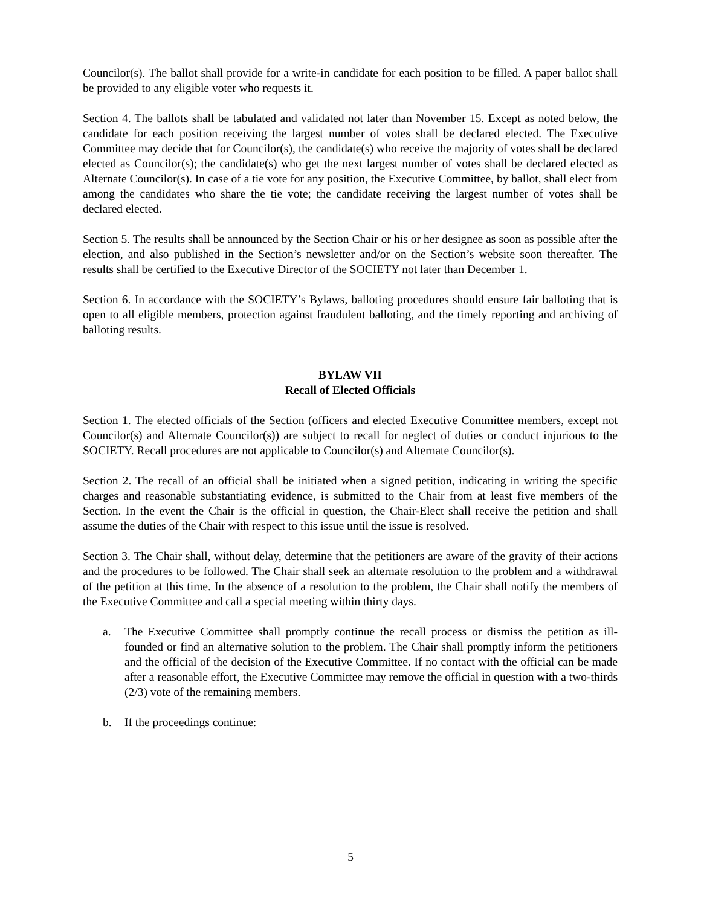Councilor(s). The ballot shall provide for a write-in candidate for each position to be filled. A paper ballot shall be provided to any eligible voter who requests it.
Section 4. The ballots shall be tabulated and validated not later than November 15. Except as noted below, the candidate for each position receiving the largest number of votes shall be declared elected. The Executive Committee may decide that for Councilor(s), the candidate(s) who receive the majority of votes shall be declared elected as Councilor(s); the candidate(s) who get the next largest number of votes shall be declared elected as Alternate Councilor(s). In case of a tie vote for any position, the Executive Committee, by ballot, shall elect from among the candidates who share the tie vote; the candidate receiving the largest number of votes shall be declared elected.
Section 5. The results shall be announced by the Section Chair or his or her designee as soon as possible after the election, and also published in the Section’s newsletter and/or on the Section’s website soon thereafter. The results shall be certified to the Executive Director of the SOCIETY not later than December 1.
Section 6. In accordance with the SOCIETY’s Bylaws, balloting procedures should ensure fair balloting that is open to all eligible members, protection against fraudulent balloting, and the timely reporting and archiving of balloting results.
BYLAW VII
Recall of Elected Officials
Section 1. The elected officials of the Section (officers and elected Executive Committee members, except not Councilor(s) and Alternate Councilor(s)) are subject to recall for neglect of duties or conduct injurious to the SOCIETY. Recall procedures are not applicable to Councilor(s) and Alternate Councilor(s).
Section 2. The recall of an official shall be initiated when a signed petition, indicating in writing the specific charges and reasonable substantiating evidence, is submitted to the Chair from at least five members of the Section. In the event the Chair is the official in question, the Chair-Elect shall receive the petition and shall assume the duties of the Chair with respect to this issue until the issue is resolved.
Section 3. The Chair shall, without delay, determine that the petitioners are aware of the gravity of their actions and the procedures to be followed. The Chair shall seek an alternate resolution to the problem and a withdrawal of the petition at this time. In the absence of a resolution to the problem, the Chair shall notify the members of the Executive Committee and call a special meeting within thirty days.
a. The Executive Committee shall promptly continue the recall process or dismiss the petition as ill-founded or find an alternative solution to the problem. The Chair shall promptly inform the petitioners and the official of the decision of the Executive Committee. If no contact with the official can be made after a reasonable effort, the Executive Committee may remove the official in question with a two-thirds (2/3) vote of the remaining members.
b. If the proceedings continue:
5